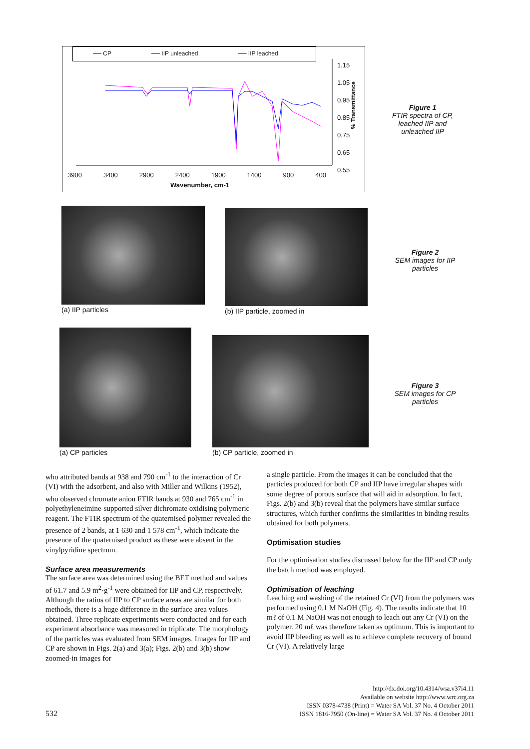── CP ── IIP unleached ── IIP leached
1.15
1.05
0.95
0.85
0.75
0.65
0.55
% Transmittance
3900 3400 2900 2400 1900 1400 900 400
Wavenumber, cm-1
Figure 1
FTIR spectra of CP, leached IIP and unleached IIP
(a) IIP particles
(b) IIP particle, zoomed in
Figure 2
SEM images for IIP particles
(a) CP particles
(b) CP particle, zoomed in
Figure 3
SEM images for CP particles
who attributed bands at 938 and 790 cm<sup>-1</sup> to the interaction of Cr (VI) with the adsorbent, and also with Miller and Wilkins (1952), who observed chromate anion FTIR bands at 930 and 765 cm<sup>-1</sup> in polyethyleneimine-supported silver dichromate oxidising polymeric reagent. The FTIR spectrum of the quaternised polymer revealed the presence of 2 bands, at 1 630 and 1 578 cm<sup>-1</sup>, which indicate the presence of the quaternised product as these were absent in the vinylpyridine spectrum.
Surface area measurements
The surface area was determined using the BET method and values of 61.7 and 5.9 m<sup>2</sup>·g<sup>-1</sup> were obtained for IIP and CP, respectively. Although the ratios of IIP to CP surface areas are similar for both methods, there is a huge difference in the surface area values obtained. Three replicate experiments were conducted and for each experiment absorbance was measured in triplicate. The morphology of the particles was evaluated from SEM images. Images for IIP and CP are shown in Figs. 2(a) and 3(a); Figs. 2(b) and 3(b) show zoomed-in images for
a single particle. From the images it can be concluded that the particles produced for both CP and IIP have irregular shapes with some degree of porous surface that will aid in adsorption. In fact, Figs. 2(b) and 3(b) reveal that the polymers have similar surface structures, which further confirms the similarities in binding results obtained for both polymers.
Optimisation studies
For the optimisation studies discussed below for the IIP and CP only the batch method was employed.
Optimisation of leaching
Leaching and washing of the retained Cr (VI) from the polymers was performed using 0.1 M NaOH (Fig. 4). The results indicate that 10 mℓ of 0.1 M NaOH was not enough to leach out any Cr (VI) on the polymer. 20 mℓ was therefore taken as optimum. This is important to avoid IIP bleeding as well as to achieve complete recovery of bound Cr (VI). A relatively large
532
http://dx.doi.org/10.4314/wsa.v37i4.11
Available on website http://www.wrc.org.za
ISSN 0378-4738 (Print) = Water SA Vol. 37 No. 4 October 2011
ISSN 1816-7950 (On-line) = Water SA Vol. 37 No. 4 October 2011